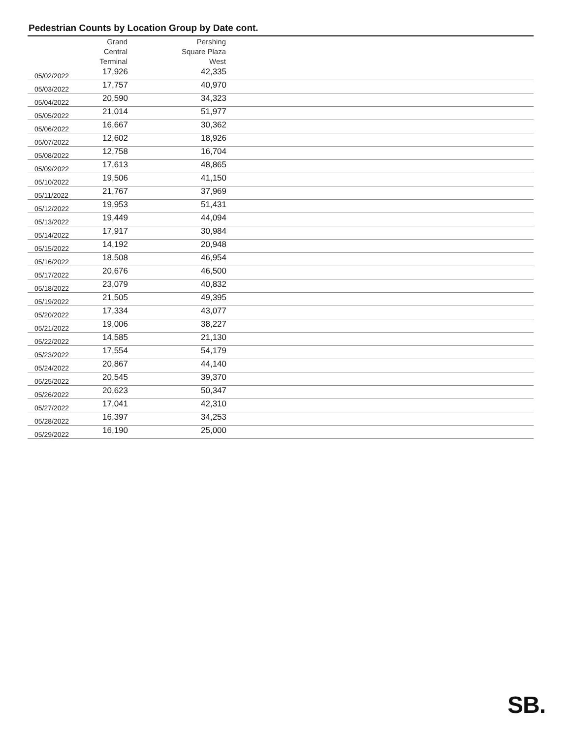Pedestrian Counts by Location Group by Date cont.
| | Grand Central Terminal | Pershing Square Plaza West | |
| --- | --- | --- | --- |
| 05/02/2022 | 17,926 | 42,335 | |
| 05/03/2022 | 17,757 | 40,970 | |
| 05/04/2022 | 20,590 | 34,323 | |
| 05/05/2022 | 21,014 | 51,977 | |
| 05/06/2022 | 16,667 | 30,362 | |
| 05/07/2022 | 12,602 | 18,926 | |
| 05/08/2022 | 12,758 | 16,704 | |
| 05/09/2022 | 17,613 | 48,865 | |
| 05/10/2022 | 19,506 | 41,150 | |
| 05/11/2022 | 21,767 | 37,969 | |
| 05/12/2022 | 19,953 | 51,431 | |
| 05/13/2022 | 19,449 | 44,094 | |
| 05/14/2022 | 17,917 | 30,984 | |
| 05/15/2022 | 14,192 | 20,948 | |
| 05/16/2022 | 18,508 | 46,954 | |
| 05/17/2022 | 20,676 | 46,500 | |
| 05/18/2022 | 23,079 | 40,832 | |
| 05/19/2022 | 21,505 | 49,395 | |
| 05/20/2022 | 17,334 | 43,077 | |
| 05/21/2022 | 19,006 | 38,227 | |
| 05/22/2022 | 14,585 | 21,130 | |
| 05/23/2022 | 17,554 | 54,179 | |
| 05/24/2022 | 20,867 | 44,140 | |
| 05/25/2022 | 20,545 | 39,370 | |
| 05/26/2022 | 20,623 | 50,347 | |
| 05/27/2022 | 17,041 | 42,310 | |
| 05/28/2022 | 16,397 | 34,253 | |
| 05/29/2022 | 16,190 | 25,000 | |
SB.